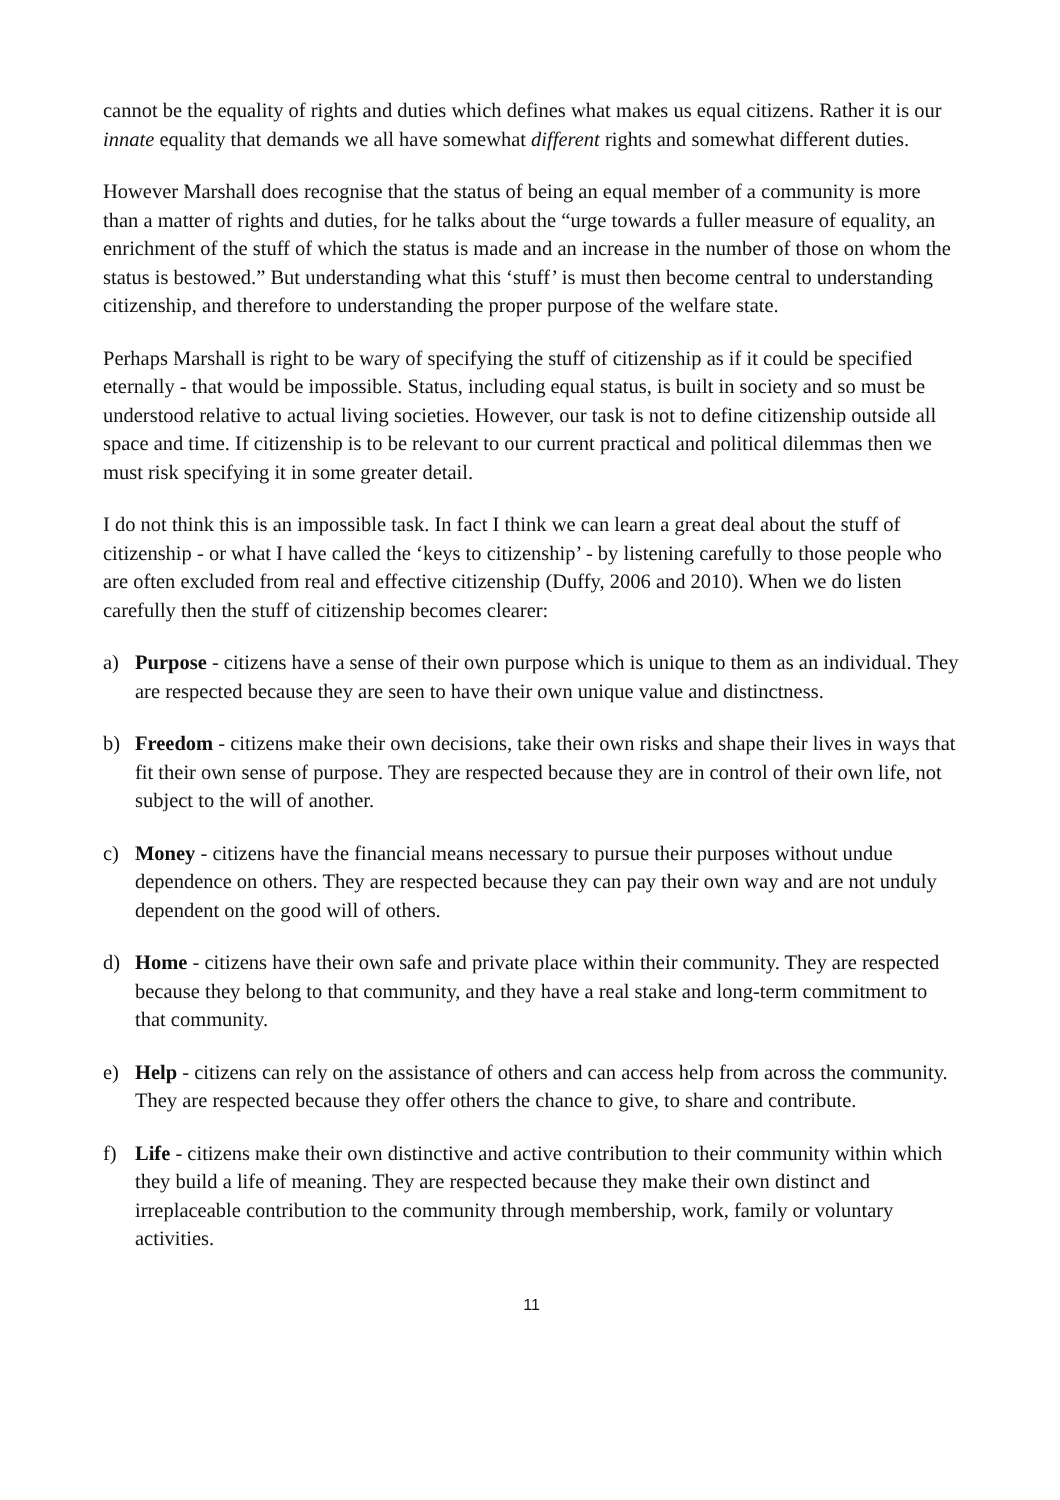cannot be the equality of rights and duties which defines what makes us equal citizens. Rather it is our innate equality that demands we all have somewhat different rights and somewhat different duties.
However Marshall does recognise that the status of being an equal member of a community is more than a matter of rights and duties, for he talks about the “urge towards a fuller measure of equality, an enrichment of the stuff of which the status is made and an increase in the number of those on whom the status is bestowed.” But understanding what this ‘stuff’ is must then become central to understanding citizenship, and therefore to understanding the proper purpose of the welfare state.
Perhaps Marshall is right to be wary of specifying the stuff of citizenship as if it could be specified eternally - that would be impossible. Status, including equal status, is built in society and so must be understood relative to actual living societies. However, our task is not to define citizenship outside all space and time. If citizenship is to be relevant to our current practical and political dilemmas then we must risk specifying it in some greater detail.
I do not think this is an impossible task. In fact I think we can learn a great deal about the stuff of citizenship - or what I have called the ‘keys to citizenship’ - by listening carefully to those people who are often excluded from real and effective citizenship (Duffy, 2006 and 2010). When we do listen carefully then the stuff of citizenship becomes clearer:
a) Purpose - citizens have a sense of their own purpose which is unique to them as an individual. They are respected because they are seen to have their own unique value and distinctness.
b) Freedom - citizens make their own decisions, take their own risks and shape their lives in ways that fit their own sense of purpose. They are respected because they are in control of their own life, not subject to the will of another.
c) Money - citizens have the financial means necessary to pursue their purposes without undue dependence on others. They are respected because they can pay their own way and are not unduly dependent on the good will of others.
d) Home - citizens have their own safe and private place within their community. They are respected because they belong to that community, and they have a real stake and long-term commitment to that community.
e) Help - citizens can rely on the assistance of others and can access help from across the community. They are respected because they offer others the chance to give, to share and contribute.
f) Life - citizens make their own distinctive and active contribution to their community within which they build a life of meaning. They are respected because they make their own distinct and irreplaceable contribution to the community through membership, work, family or voluntary activities.
11